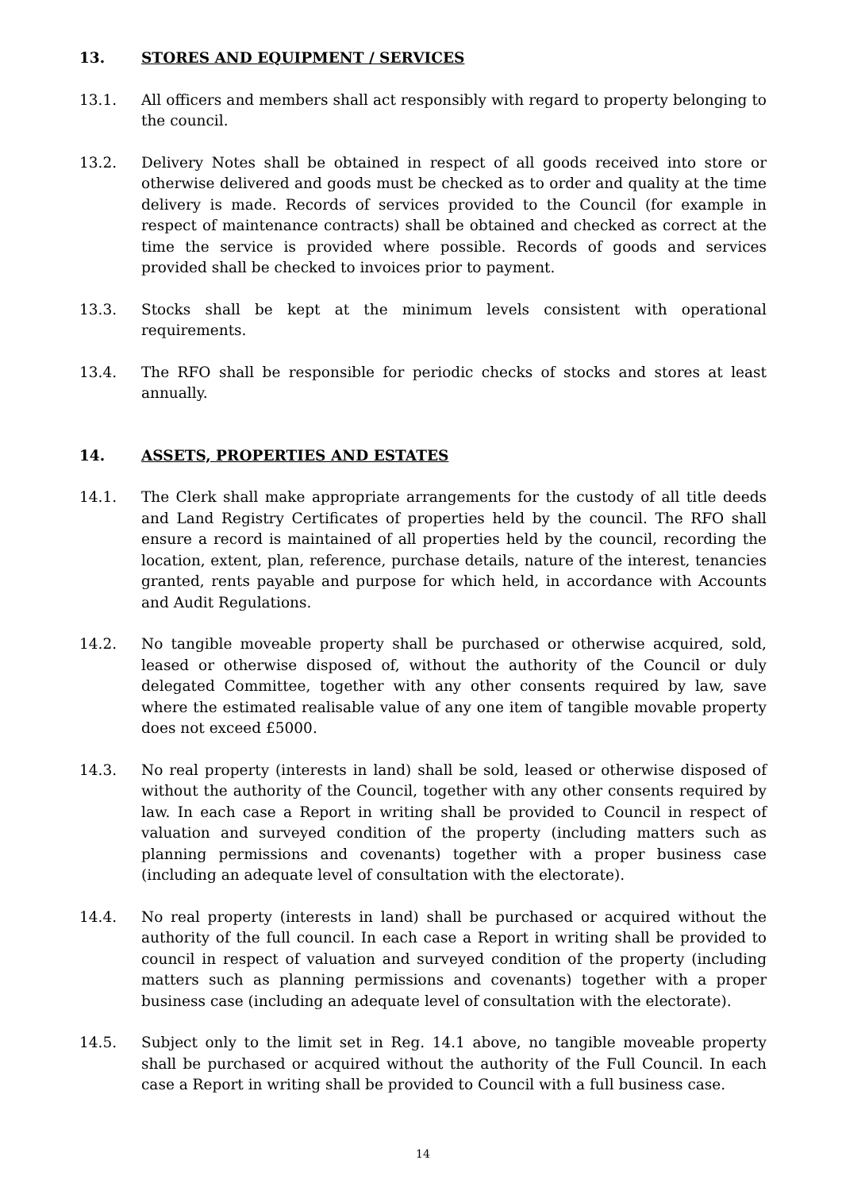13. STORES AND EQUIPMENT / SERVICES
13.1. All officers and members shall act responsibly with regard to property belonging to the council.
13.2. Delivery Notes shall be obtained in respect of all goods received into store or otherwise delivered and goods must be checked as to order and quality at the time delivery is made. Records of services provided to the Council (for example in respect of maintenance contracts) shall be obtained and checked as correct at the time the service is provided where possible. Records of goods and services provided shall be checked to invoices prior to payment.
13.3. Stocks shall be kept at the minimum levels consistent with operational requirements.
13.4. The RFO shall be responsible for periodic checks of stocks and stores at least annually.
14. ASSETS, PROPERTIES AND ESTATES
14.1. The Clerk shall make appropriate arrangements for the custody of all title deeds and Land Registry Certificates of properties held by the council. The RFO shall ensure a record is maintained of all properties held by the council, recording the location, extent, plan, reference, purchase details, nature of the interest, tenancies granted, rents payable and purpose for which held, in accordance with Accounts and Audit Regulations.
14.2. No tangible moveable property shall be purchased or otherwise acquired, sold, leased or otherwise disposed of, without the authority of the Council or duly delegated Committee, together with any other consents required by law, save where the estimated realisable value of any one item of tangible movable property does not exceed £5000.
14.3. No real property (interests in land) shall be sold, leased or otherwise disposed of without the authority of the Council, together with any other consents required by law. In each case a Report in writing shall be provided to Council in respect of valuation and surveyed condition of the property (including matters such as planning permissions and covenants) together with a proper business case (including an adequate level of consultation with the electorate).
14.4. No real property (interests in land) shall be purchased or acquired without the authority of the full council. In each case a Report in writing shall be provided to council in respect of valuation and surveyed condition of the property (including matters such as planning permissions and covenants) together with a proper business case (including an adequate level of consultation with the electorate).
14.5. Subject only to the limit set in Reg. 14.1 above, no tangible moveable property shall be purchased or acquired without the authority of the Full Council. In each case a Report in writing shall be provided to Council with a full business case.
14